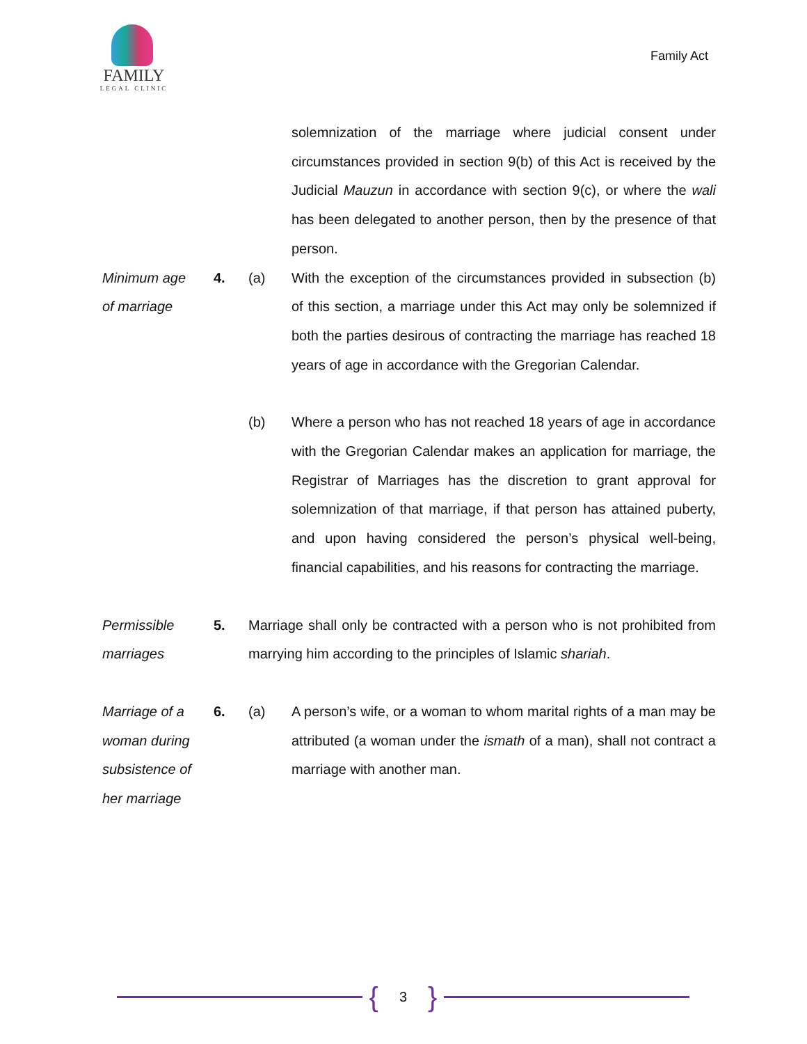FAMILY
LEGAL CLINIC
Family Act
solemnization of the marriage where judicial consent under circumstances provided in section 9(b) of this Act is received by the Judicial Mauzun in accordance with section 9(c), or where the wali has been delegated to another person, then by the presence of that person.
Minimum age
of marriage
4. (a) With the exception of the circumstances provided in subsection (b) of this section, a marriage under this Act may only be solemnized if both the parties desirous of contracting the marriage has reached 18 years of age in accordance with the Gregorian Calendar.
(b) Where a person who has not reached 18 years of age in accordance with the Gregorian Calendar makes an application for marriage, the Registrar of Marriages has the discretion to grant approval for solemnization of that marriage, if that person has attained puberty, and upon having considered the person’s physical well-being, financial capabilities, and his reasons for contracting the marriage.
Permissible
marriages
5. Marriage shall only be contracted with a person who is not prohibited from marrying him according to the principles of Islamic shariah.
Marriage of a
woman during
subsistence of
her marriage
6. (a) A person’s wife, or a woman to whom marital rights of a man may be attributed (a woman under the ismath of a man), shall not contract a marriage with another man.
{ 3 }